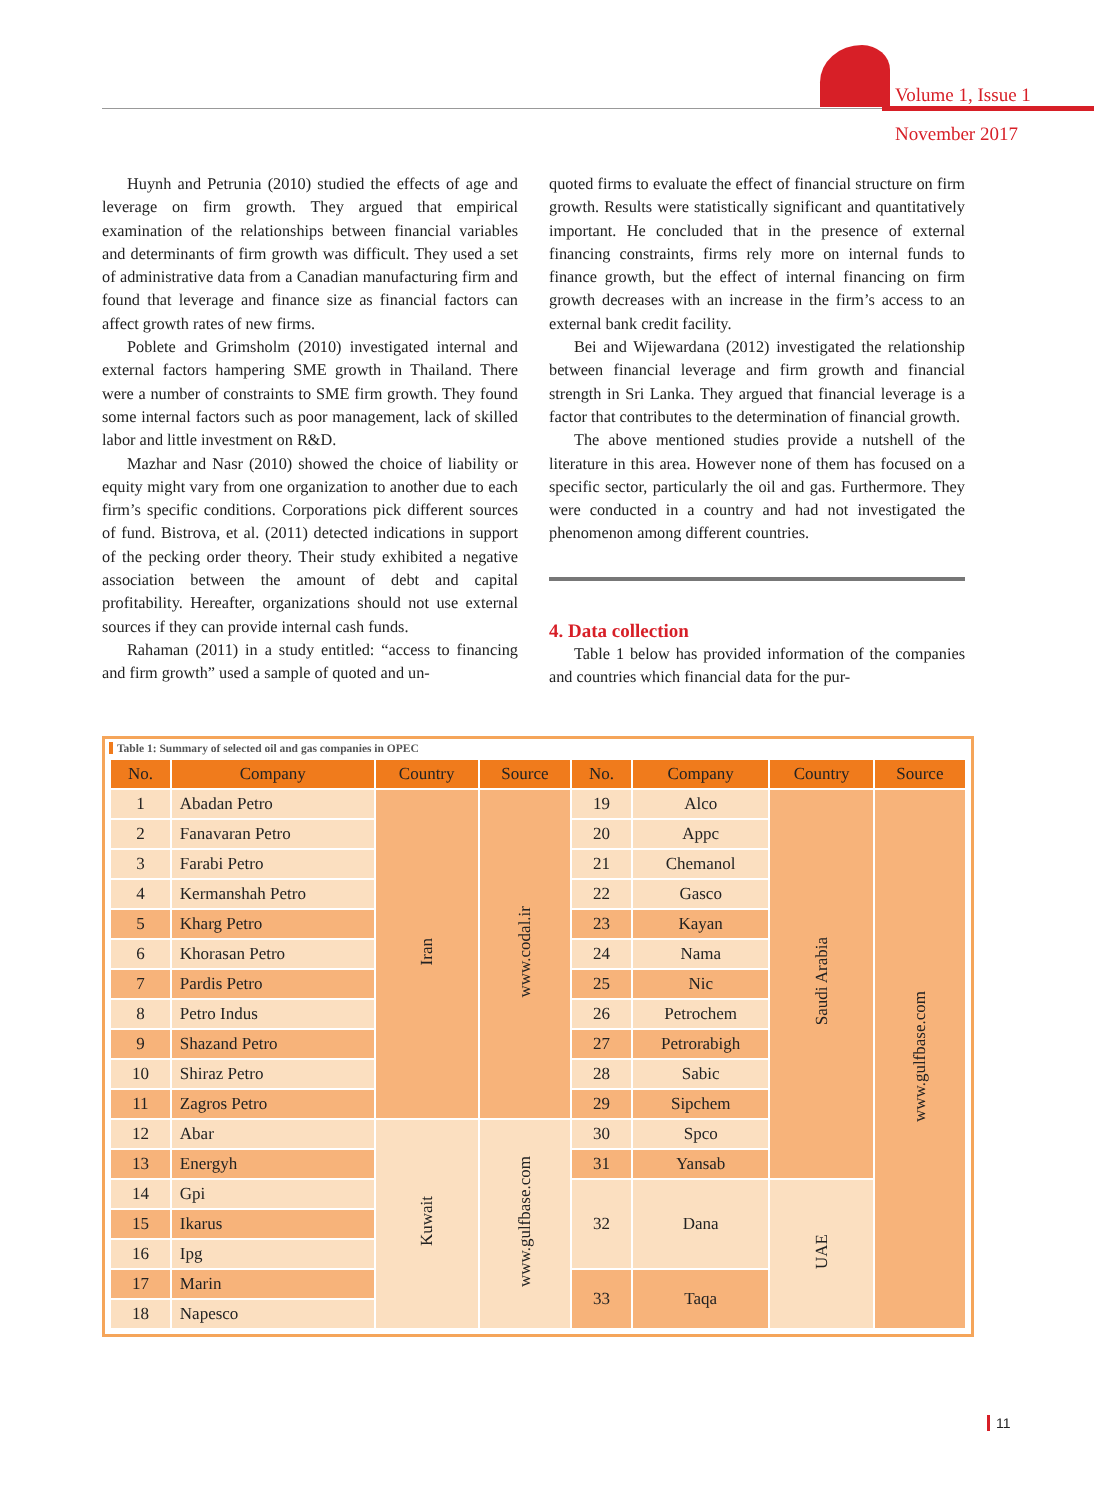Volume 1, Issue 1
November 2017
Huynh and Petrunia (2010) studied the effects of age and leverage on firm growth. They argued that empirical examination of the relationships between financial variables and determinants of firm growth was difficult. They used a set of administrative data from a Canadian manufacturing firm and found that leverage and finance size as financial factors can affect growth rates of new firms.
Poblete and Grimsholm (2010) investigated internal and external factors hampering SME growth in Thailand. There were a number of constraints to SME firm growth. They found some internal factors such as poor management, lack of skilled labor and little investment on R&D.
Mazhar and Nasr (2010) showed the choice of liability or equity might vary from one organization to another due to each firm’s specific conditions. Corporations pick different sources of fund. Bistrova, et al. (2011) detected indications in support of the pecking order theory. Their study exhibited a negative association between the amount of debt and capital profitability. Hereafter, organizations should not use external sources if they can provide internal cash funds.
Rahaman (2011) in a study entitled: “access to financing and firm growth” used a sample of quoted and un-
quoted firms to evaluate the effect of financial structure on firm growth. Results were statistically significant and quantitatively important. He concluded that in the presence of external financing constraints, firms rely more on internal funds to finance growth, but the effect of internal financing on firm growth decreases with an increase in the firm’s access to an external bank credit facility.
Bei and Wijewardana (2012) investigated the relationship between financial leverage and firm growth and financial strength in Sri Lanka. They argued that financial leverage is a factor that contributes to the determination of financial growth.
The above mentioned studies provide a nutshell of the literature in this area. However none of them has focused on a specific sector, particularly the oil and gas. Furthermore. They were conducted in a country and had not investigated the phenomenon among different countries.
4. Data collection
Table 1 below has provided information of the companies and countries which financial data for the pur-
Table 1: Summary of selected oil and gas companies in OPEC
| No. | Company | Country | Source | No. | Company | Country | Source |
| --- | --- | --- | --- | --- | --- | --- | --- |
| 1 | Abadan Petro | Iran | www.codal.ir | 19 | Alco | Saudi Arabia | www.gulfbase.com |
| 2 | Fanavaran Petro | | | 20 | Appc | | |
| 3 | Farabi Petro | | | 21 | Chemanol | | |
| 4 | Kermanshah Petro | | | 22 | Gasco | | |
| 5 | Kharg Petro | | | 23 | Kayan | | |
| 6 | Khorasan Petro | | | 24 | Nama | | |
| 7 | Pardis Petro | | | 25 | Nic | | |
| 8 | Petro Indus | | | 26 | Petrochem | | |
| 9 | Shazand Petro | | | 27 | Petrorabigh | | |
| 10 | Shiraz Petro | | | 28 | Sabic | | |
| 11 | Zagros Petro | | | 29 | Sipchem | | |
| 12 | Abar | Kuwait | www.gulfbase.com | 30 | Spco | | |
| 13 | Energyh | | | 31 | Yansab | | |
| 14 | Gpi | | | 32 | Dana | UAE | |
| 15 | Ikarus | | | | | | |
| 16 | Ipg | | | | | | |
| 17 | Marin | | | 33 | Taqa | | |
| 18 | Napesco | | | | | | |
11